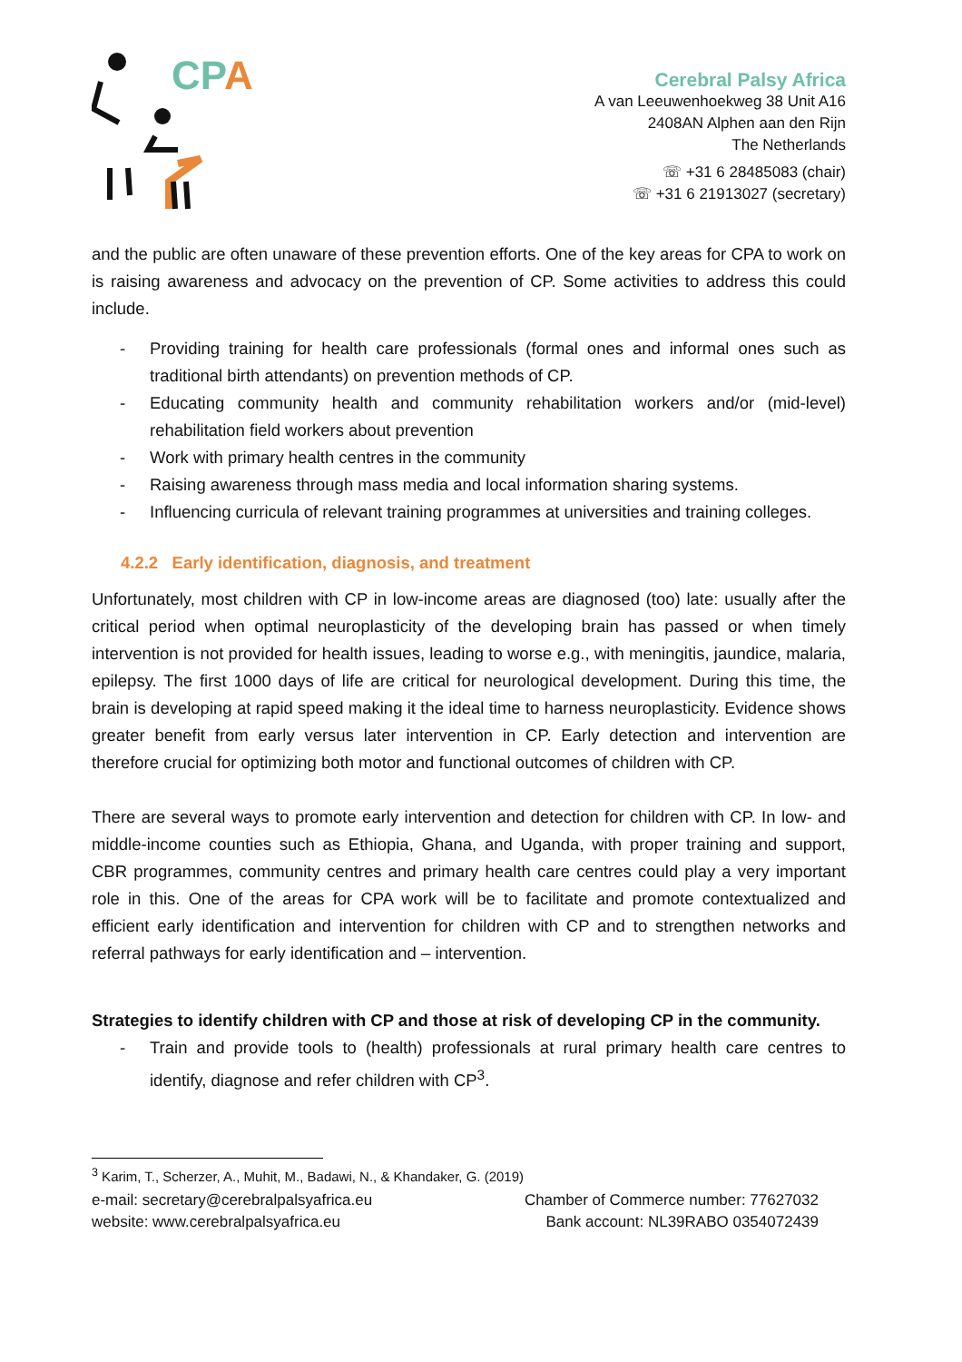CP
A
Cerebral Palsy Africa
A van Leeuwenhoekweg 38 Unit A16
2408AN Alphen aan den Rijn
The Netherlands
☏ +31 6 28485083 (chair)
☏ +31 6 21913027 (secretary)
and the public are often unaware of these prevention efforts. One of the key areas for CPA to work on is raising awareness and advocacy on the prevention of CP. Some activities to address this could include.
- Providing training for health care professionals (formal ones and informal ones such as traditional birth attendants) on prevention methods of CP.
- Educating community health and community rehabilitation workers and/or (mid-level) rehabilitation field workers about prevention
- Work with primary health centres in the community
- Raising awareness through mass media and local information sharing systems.
- Influencing curricula of relevant training programmes at universities and training colleges.
4.2.2 Early identification, diagnosis, and treatment
Unfortunately, most children with CP in low-income areas are diagnosed (too) late: usually after the critical period when optimal neuroplasticity of the developing brain has passed or when timely intervention is not provided for health issues, leading to worse e.g., with meningitis, jaundice, malaria, epilepsy. The first 1000 days of life are critical for neurological development. During this time, the brain is developing at rapid speed making it the ideal time to harness neuroplasticity. Evidence shows greater benefit from early versus later intervention in CP. Early detection and intervention are therefore crucial for optimizing both motor and functional outcomes of children with CP.
There are several ways to promote early intervention and detection for children with CP. In low- and middle-income counties such as Ethiopia, Ghana, and Uganda, with proper training and support, CBR programmes, community centres and primary health care centres could play a very important role in this. One of the areas for CPA work will be to facilitate and promote contextualized and efficient early identification and intervention for children with CP and to strengthen networks and referral pathways for early identification and – intervention.
Strategies to identify children with CP and those at risk of developing CP in the community.
- Train and provide tools to (health) professionals at rural primary health care centres to identify, diagnose and refer children with CP<sup>3</sup>.
<sup>3</sup> Karim, T., Scherzer, A., Muhit, M., Badawi, N., & Khandaker, G. (2019)
e-mail: secretary@cerebralpalsyafrica.eu
website: www.cerebralpalsyafrica.eu
Chamber of Commerce number: 77627032
Bank account: NL39RABO 0354072439